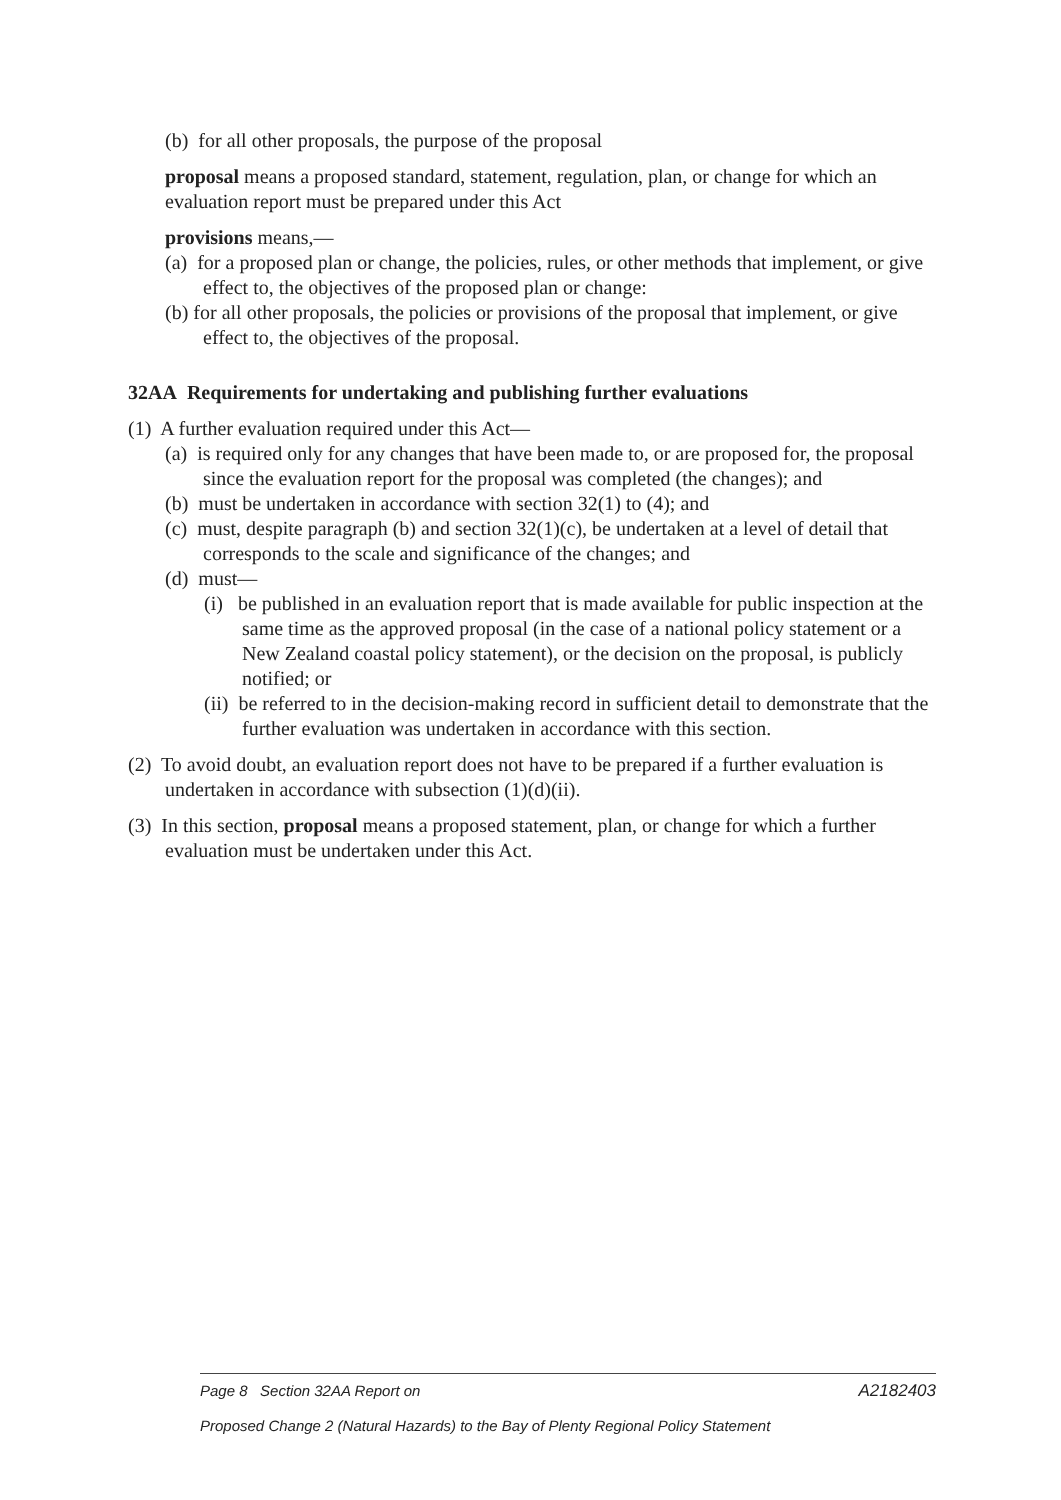(b) for all other proposals, the purpose of the proposal
proposal means a proposed standard, statement, regulation, plan, or change for which an evaluation report must be prepared under this Act
provisions means,—
(a) for a proposed plan or change, the policies, rules, or other methods that implement, or give effect to, the objectives of the proposed plan or change:
(b) for all other proposals, the policies or provisions of the proposal that implement, or give effect to, the objectives of the proposal.
32AA Requirements for undertaking and publishing further evaluations
(1) A further evaluation required under this Act—
(a) is required only for any changes that have been made to, or are proposed for, the proposal since the evaluation report for the proposal was completed (the changes); and
(b) must be undertaken in accordance with section 32(1) to (4); and
(c) must, despite paragraph (b) and section 32(1)(c), be undertaken at a level of detail that corresponds to the scale and significance of the changes; and
(d) must—
(i) be published in an evaluation report that is made available for public inspection at the same time as the approved proposal (in the case of a national policy statement or a New Zealand coastal policy statement), or the decision on the proposal, is publicly notified; or
(ii) be referred to in the decision-making record in sufficient detail to demonstrate that the further evaluation was undertaken in accordance with this section.
(2) To avoid doubt, an evaluation report does not have to be prepared if a further evaluation is undertaken in accordance with subsection (1)(d)(ii).
(3) In this section, proposal means a proposed statement, plan, or change for which a further evaluation must be undertaken under this Act.
Page 8 Section 32AA Report on A2182403
Proposed Change 2 (Natural Hazards) to the Bay of Plenty Regional Policy Statement